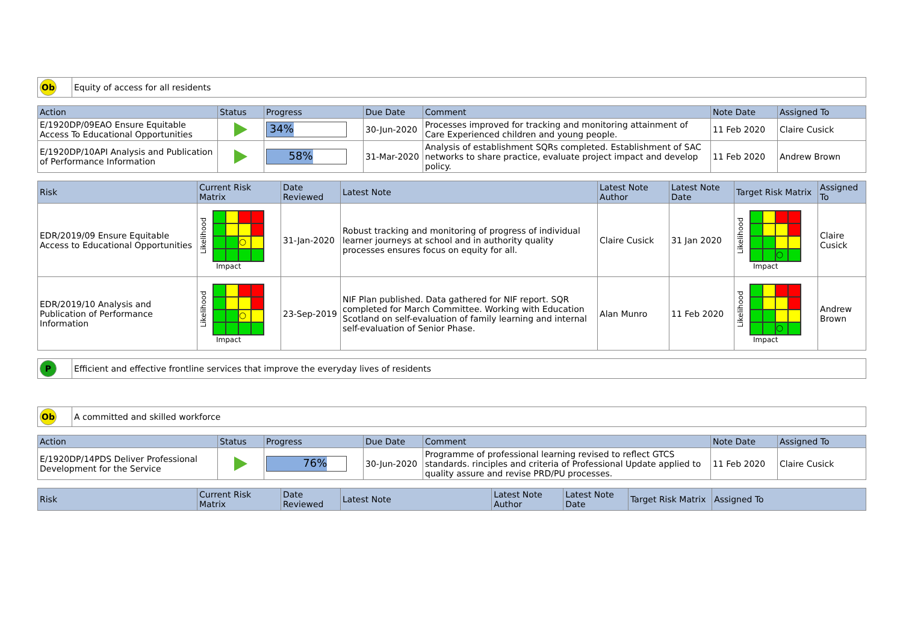| Ob | Equity of access for all residents |
| Action | Status | Progress | Due Date | Comment | Note Date | Assigned To |
| --- | --- | --- | --- | --- | --- | --- |
| E/1920DP/09EAO Ensure Equitable Access To Educational Opportunities | | 34% | 30-Jun-2020 | Processes improved for tracking and monitoring attainment of Care Experienced children and young people. | 11 Feb 2020 | Claire Cusick |
| E/1920DP/10API Analysis and Publication of Performance Information | | 58% | 31-Mar-2020 | Analysis of establishment SQRs completed. Establishment of SAC networks to share practice, evaluate project impact and develop policy. | 11 Feb 2020 | Andrew Brown |
| Risk | Current Risk Matrix | Date Reviewed | Latest Note | Latest Note Author | Latest Note Date | Target Risk Matrix | Assigned To |
| --- | --- | --- | --- | --- | --- | --- | --- |
| EDR/2019/09 Ensure Equitable Access to Educational Opportunities | Likelihood ○ Impact | 31-Jan-2020 | Robust tracking and monitoring of progress of individual learner journeys at school and in authority quality processes ensures focus on equity for all. | Claire Cusick | 31 Jan 2020 | Likelihood ○ Impact | Claire Cusick |
| EDR/2019/10 Analysis and Publication of Performance Information | Likelihood ○ Impact | 23-Sep-2019 | NIF Plan published. Data gathered for NIF report. SQR completed for March Committee. Working with Education Scotland on self-evaluation of family learning and internal self-evaluation of Senior Phase. | Alan Munro | 11 Feb 2020 | Likelihood ○ Impact | Andrew Brown |
| P | Efficient and effective frontline services that improve the everyday lives of residents |
| Ob | A committed and skilled workforce |
| Action | Status | Progress | Due Date | Comment | Note Date | Assigned To |
| --- | --- | --- | --- | --- | --- | --- |
| E/1920DP/14PDS Deliver Professional Development for the Service | | 76% | 30-Jun-2020 | Programme of professional learning revised to reflect GTCS standards. rinciples and criteria of Professional Update applied to quality assure and revise PRD/PU processes. | 11 Feb 2020 | Claire Cusick |
| Risk | Current Risk Matrix | Date Reviewed | Latest Note | Latest Note Author | Latest Note Date | Target Risk Matrix | Assigned To |
| --- | --- | --- | --- | --- | --- | --- | --- |